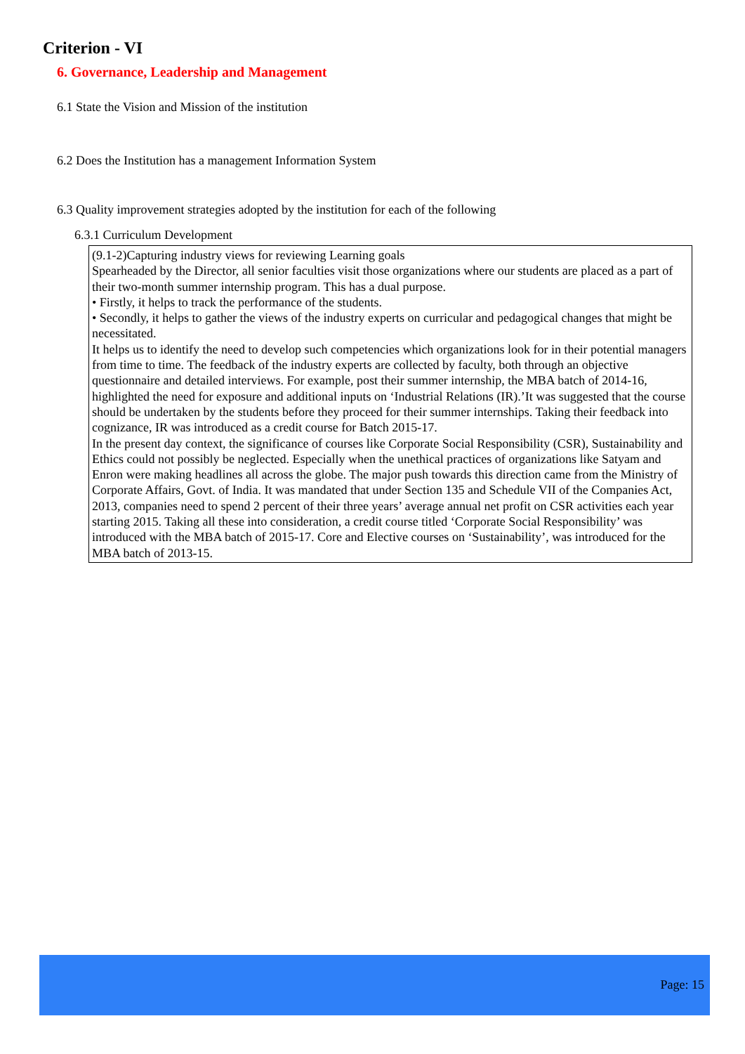Criterion - VI
6. Governance, Leadership and Management
6.1 State the Vision and Mission of the institution
6.2 Does the Institution has a management Information System
6.3 Quality improvement strategies adopted by the institution for each of the following
6.3.1 Curriculum Development
(9.1-2)Capturing industry views for reviewing Learning goals
Spearheaded by the Director, all senior faculties visit those organizations where our students are placed as a part of their two-month summer internship program. This has a dual purpose.
• Firstly, it helps to track the performance of the students.
• Secondly, it helps to gather the views of the industry experts on curricular and pedagogical changes that might be necessitated.
It helps us to identify the need to develop such competencies which organizations look for in their potential managers from time to time. The feedback of the industry experts are collected by faculty, both through an objective questionnaire and detailed interviews. For example, post their summer internship, the MBA batch of 2014-16, highlighted the need for exposure and additional inputs on ‘Industrial Relations (IR).’It was suggested that the course should be undertaken by the students before they proceed for their summer internships. Taking their feedback into cognizance, IR was introduced as a credit course for Batch 2015-17.
In the present day context, the significance of courses like Corporate Social Responsibility (CSR), Sustainability and Ethics could not possibly be neglected. Especially when the unethical practices of organizations like Satyam and Enron were making headlines all across the globe. The major push towards this direction came from the Ministry of Corporate Affairs, Govt. of India. It was mandated that under Section 135 and Schedule VII of the Companies Act, 2013, companies need to spend 2 percent of their three years’ average annual net profit on CSR activities each year starting 2015. Taking all these into consideration, a credit course titled ‘Corporate Social Responsibility’ was introduced with the MBA batch of 2015-17. Core and Elective courses on ‘Sustainability’, was introduced for the MBA batch of 2013-15.
Page: 15